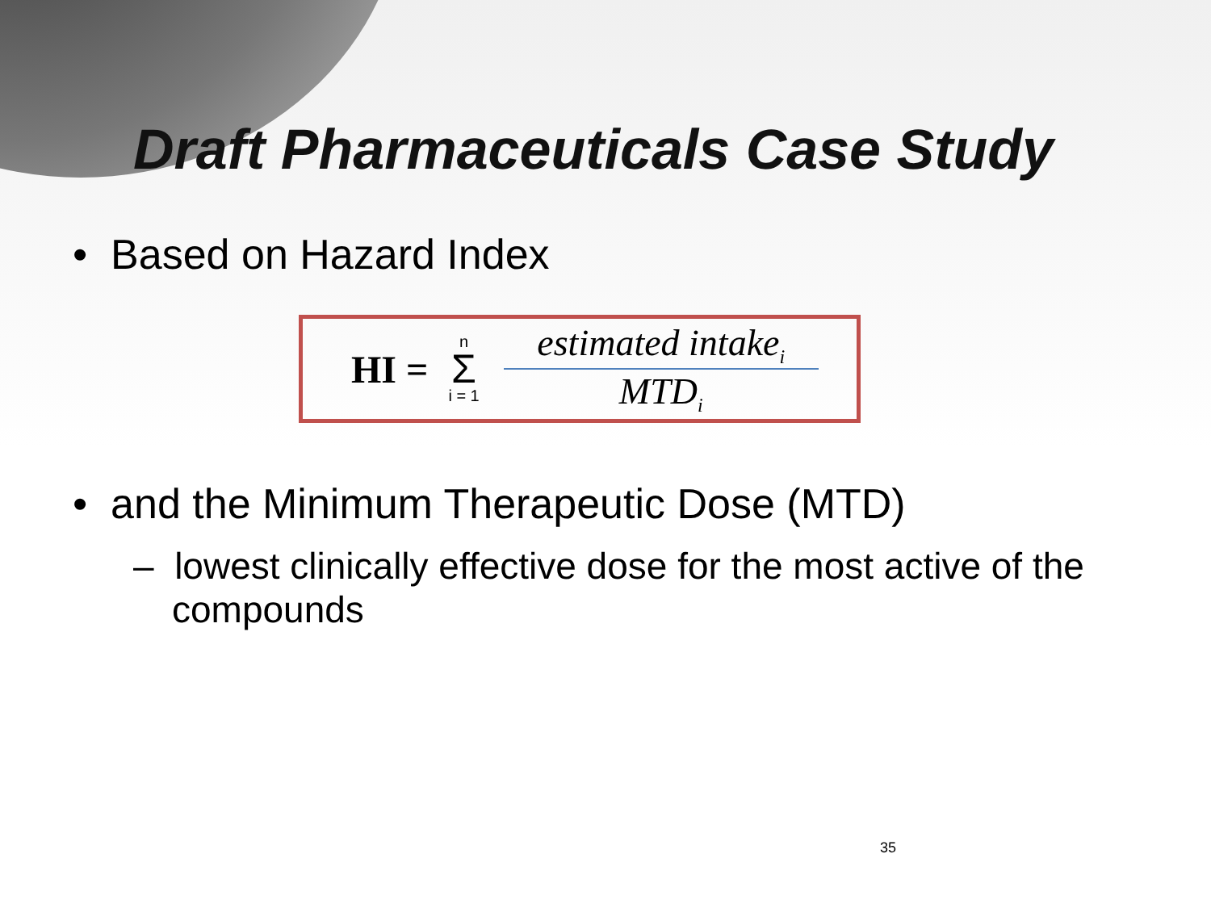Draft Pharmaceuticals Case Study
• Based on Hazard Index
HI = n
Σ
i = 1 estimated intake<sub>i</sub>
MTD<sub>i</sub>
• and the Minimum Therapeutic Dose (MTD)
– lowest clinically effective dose for the most active of the compounds
35